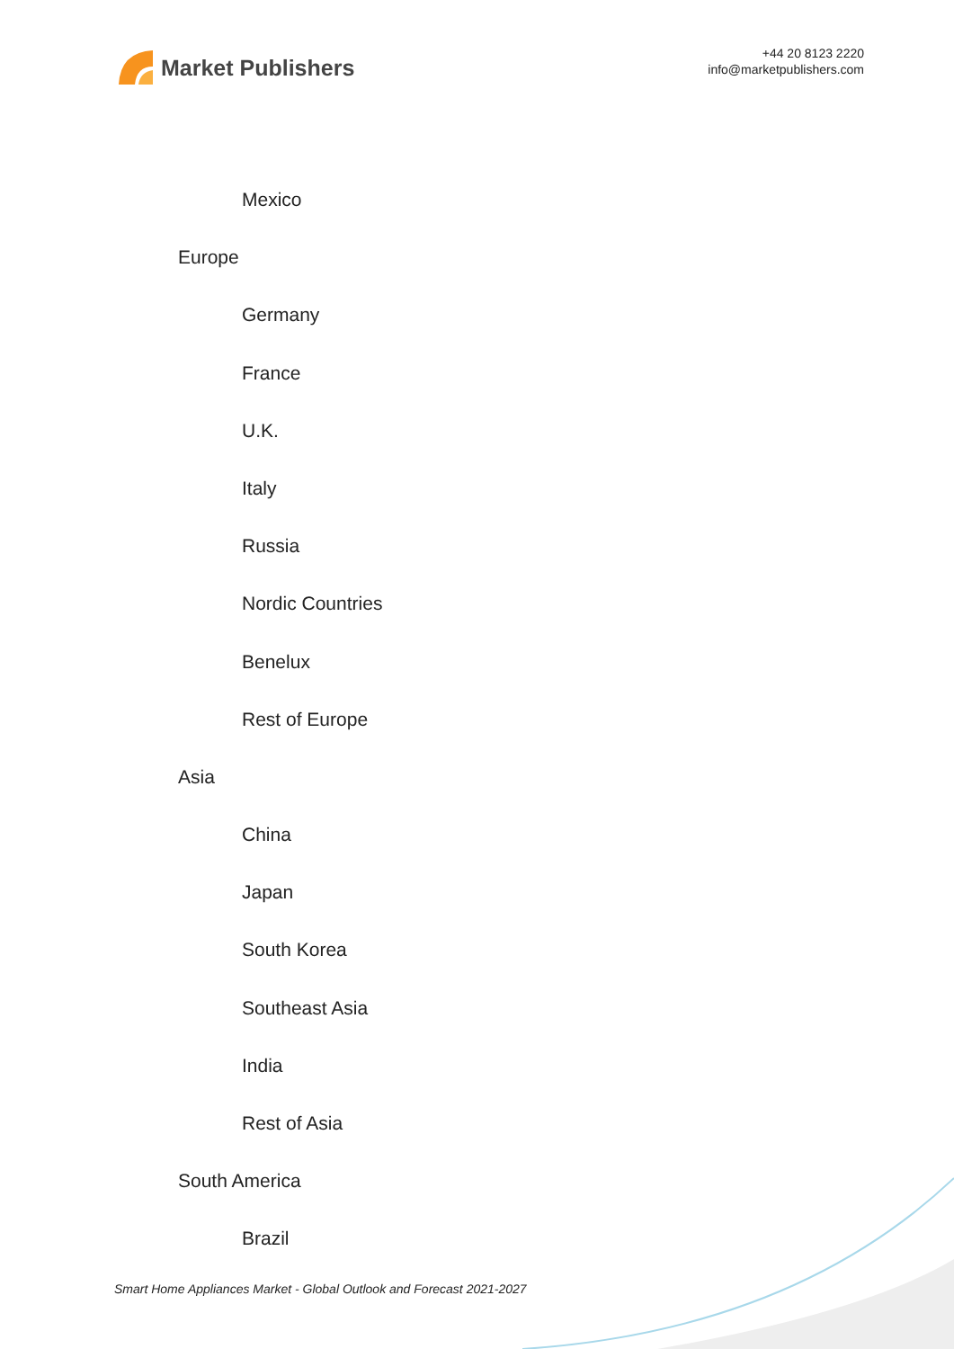Market Publishers
+44 20 8123 2220
info@marketpublishers.com
Mexico
Europe
Germany
France
U.K.
Italy
Russia
Nordic Countries
Benelux
Rest of Europe
Asia
China
Japan
South Korea
Southeast Asia
India
Rest of Asia
South America
Brazil
Smart Home Appliances Market - Global Outlook and Forecast 2021-2027